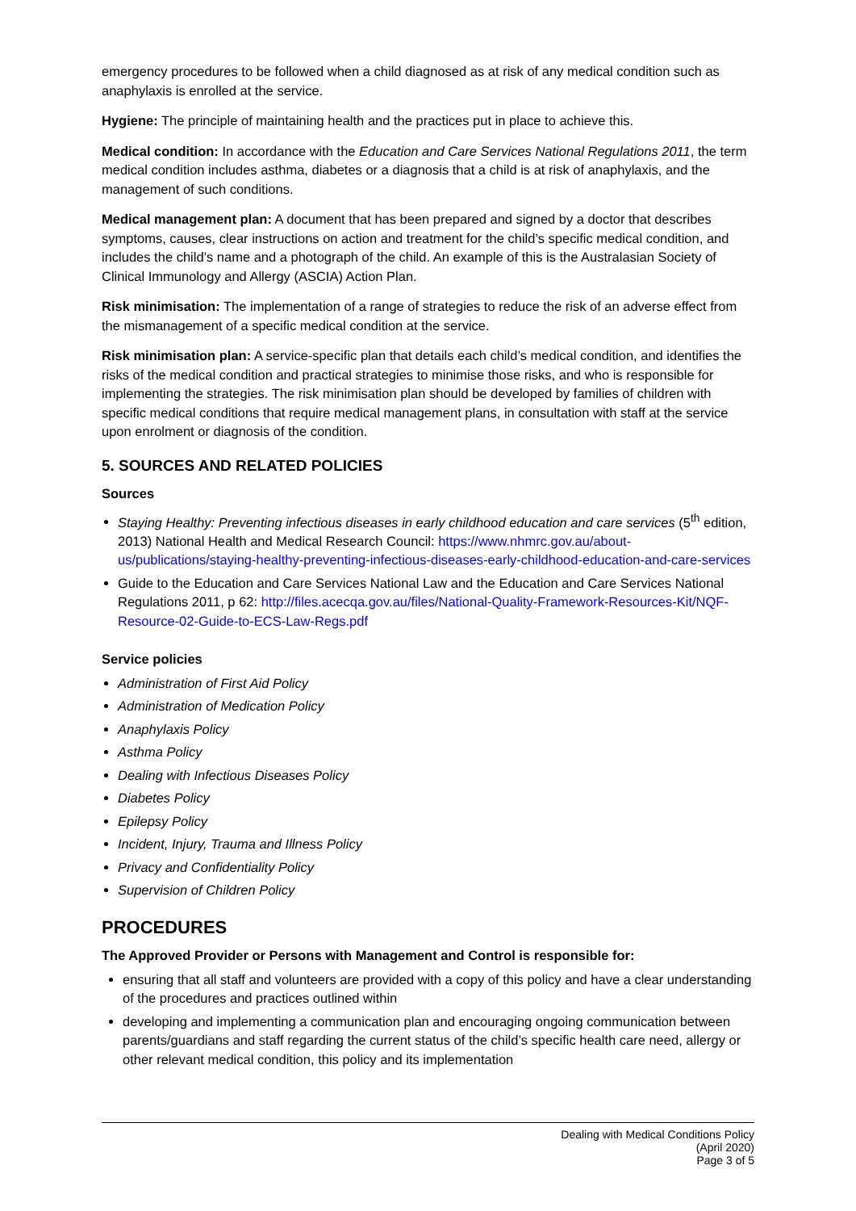emergency procedures to be followed when a child diagnosed as at risk of any medical condition such as anaphylaxis is enrolled at the service.
Hygiene: The principle of maintaining health and the practices put in place to achieve this.
Medical condition: In accordance with the Education and Care Services National Regulations 2011, the term medical condition includes asthma, diabetes or a diagnosis that a child is at risk of anaphylaxis, and the management of such conditions.
Medical management plan: A document that has been prepared and signed by a doctor that describes symptoms, causes, clear instructions on action and treatment for the child’s specific medical condition, and includes the child’s name and a photograph of the child. An example of this is the Australasian Society of Clinical Immunology and Allergy (ASCIA) Action Plan.
Risk minimisation: The implementation of a range of strategies to reduce the risk of an adverse effect from the mismanagement of a specific medical condition at the service.
Risk minimisation plan: A service-specific plan that details each child’s medical condition, and identifies the risks of the medical condition and practical strategies to minimise those risks, and who is responsible for implementing the strategies. The risk minimisation plan should be developed by families of children with specific medical conditions that require medical management plans, in consultation with staff at the service upon enrolment or diagnosis of the condition.
5. SOURCES AND RELATED POLICIES
Sources
Staying Healthy: Preventing infectious diseases in early childhood education and care services (5<sup>th</sup> edition, 2013) National Health and Medical Research Council: https://www.nhmrc.gov.au/about-us/publications/staying-healthy-preventing-infectious-diseases-early-childhood-education-and-care-services
Guide to the Education and Care Services National Law and the Education and Care Services National Regulations 2011, p 62: http://files.acecqa.gov.au/files/National-Quality-Framework-Resources-Kit/NQF-Resource-02-Guide-to-ECS-Law-Regs.pdf
Service policies
Administration of First Aid Policy
Administration of Medication Policy
Anaphylaxis Policy
Asthma Policy
Dealing with Infectious Diseases Policy
Diabetes Policy
Epilepsy Policy
Incident, Injury, Trauma and Illness Policy
Privacy and Confidentiality Policy
Supervision of Children Policy
PROCEDURES
The Approved Provider or Persons with Management and Control is responsible for:
ensuring that all staff and volunteers are provided with a copy of this policy and have a clear understanding of the procedures and practices outlined within
developing and implementing a communication plan and encouraging ongoing communication between parents/guardians and staff regarding the current status of the child’s specific health care need, allergy or other relevant medical condition, this policy and its implementation
Dealing with Medical Conditions Policy
(April 2020)
Page 3 of 5